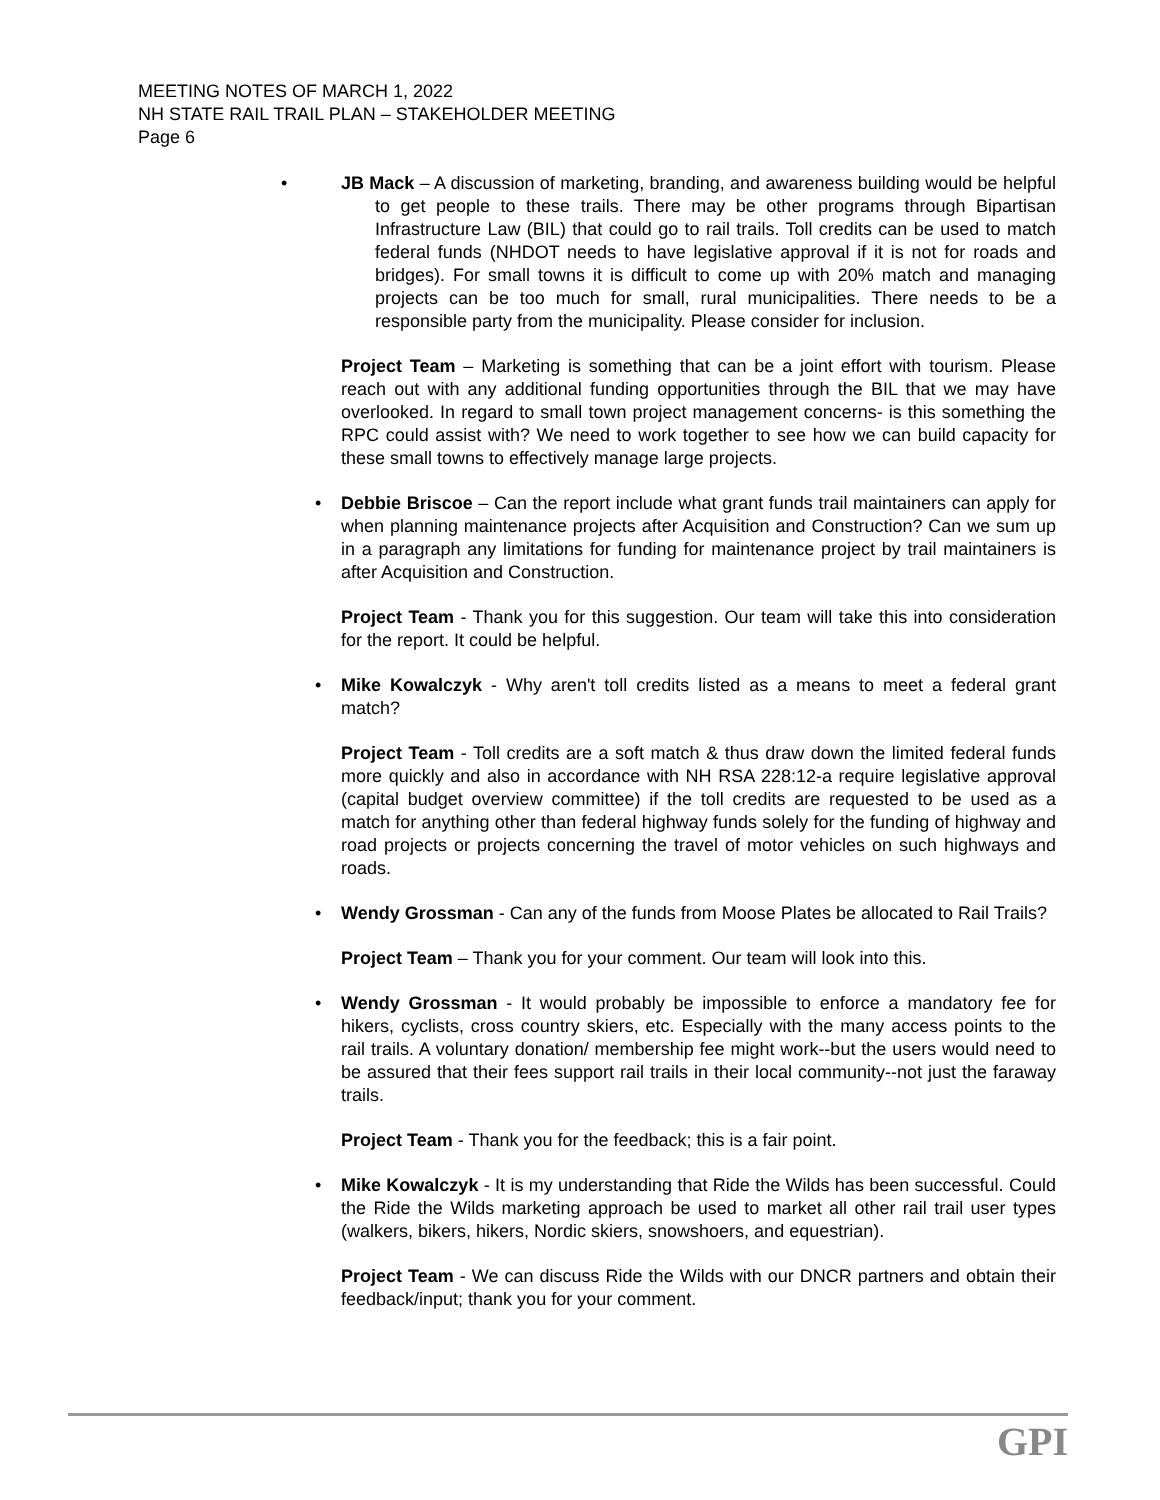MEETING NOTES OF MARCH 1, 2022
NH STATE RAIL TRAIL PLAN – STAKEHOLDER MEETING
Page 6
• JB Mack – A discussion of marketing, branding, and awareness building would be helpful to get people to these trails. There may be other programs through Bipartisan Infrastructure Law (BIL) that could go to rail trails. Toll credits can be used to match federal funds (NHDOT needs to have legislative approval if it is not for roads and bridges). For small towns it is difficult to come up with 20% match and managing projects can be too much for small, rural municipalities. There needs to be a responsible party from the municipality. Please consider for inclusion.
Project Team – Marketing is something that can be a joint effort with tourism. Please reach out with any additional funding opportunities through the BIL that we may have overlooked. In regard to small town project management concerns- is this something the RPC could assist with? We need to work together to see how we can build capacity for these small towns to effectively manage large projects.
• Debbie Briscoe – Can the report include what grant funds trail maintainers can apply for when planning maintenance projects after Acquisition and Construction? Can we sum up in a paragraph any limitations for funding for maintenance project by trail maintainers is after Acquisition and Construction.
Project Team - Thank you for this suggestion. Our team will take this into consideration for the report. It could be helpful.
• Mike Kowalczyk - Why aren't toll credits listed as a means to meet a federal grant match?
Project Team - Toll credits are a soft match & thus draw down the limited federal funds more quickly and also in accordance with NH RSA 228:12-a require legislative approval (capital budget overview committee) if the toll credits are requested to be used as a match for anything other than federal highway funds solely for the funding of highway and road projects or projects concerning the travel of motor vehicles on such highways and roads.
• Wendy Grossman - Can any of the funds from Moose Plates be allocated to Rail Trails?
Project Team – Thank you for your comment. Our team will look into this.
• Wendy Grossman - It would probably be impossible to enforce a mandatory fee for hikers, cyclists, cross country skiers, etc. Especially with the many access points to the rail trails. A voluntary donation/ membership fee might work--but the users would need to be assured that their fees support rail trails in their local community--not just the faraway trails.
Project Team - Thank you for the feedback; this is a fair point.
• Mike Kowalczyk - It is my understanding that Ride the Wilds has been successful. Could the Ride the Wilds marketing approach be used to market all other rail trail user types (walkers, bikers, hikers, Nordic skiers, snowshoers, and equestrian).
Project Team - We can discuss Ride the Wilds with our DNCR partners and obtain their feedback/input; thank you for your comment.
GPI